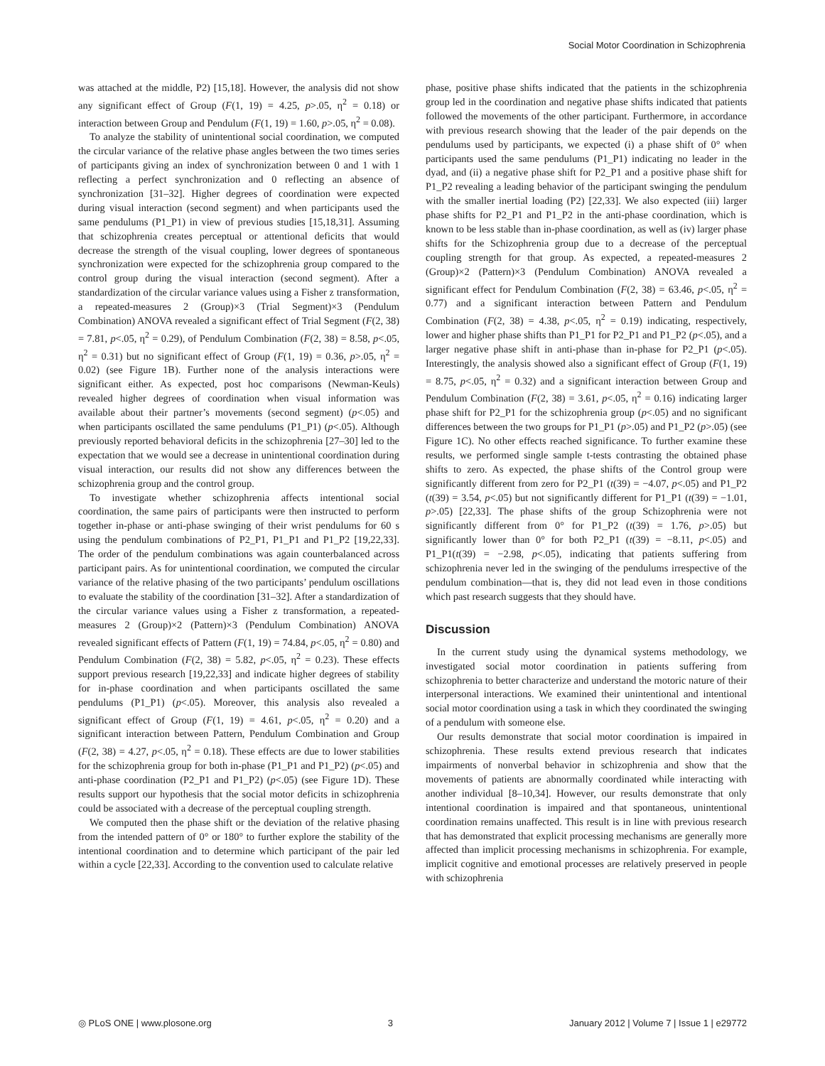Social Motor Coordination in Schizophrenia
was attached at the middle, P2) [15,18]. However, the analysis did not show any significant effect of Group (F(1, 19) = 4.25, p>.05, η<sup>2</sup> = 0.18) or interaction between Group and Pendulum (F(1, 19) = 1.60, p>.05, η<sup>2</sup> = 0.08).
To analyze the stability of unintentional social coordination, we computed the circular variance of the relative phase angles between the two times series of participants giving an index of synchronization between 0 and 1 with 1 reflecting a perfect synchronization and 0 reflecting an absence of synchronization [31–32]. Higher degrees of coordination were expected during visual interaction (second segment) and when participants used the same pendulums (P1_P1) in view of previous studies [15,18,31]. Assuming that schizophrenia creates perceptual or attentional deficits that would decrease the strength of the visual coupling, lower degrees of spontaneous synchronization were expected for the schizophrenia group compared to the control group during the visual interaction (second segment). After a standardization of the circular variance values using a Fisher z transformation, a repeated-measures 2 (Group)×3 (Trial Segment)×3 (Pendulum Combination) ANOVA revealed a significant effect of Trial Segment (F(2, 38) = 7.81, p<.05, η<sup>2</sup> = 0.29), of Pendulum Combination (F(2, 38) = 8.58, p<.05, η<sup>2</sup> = 0.31) but no significant effect of Group (F(1, 19) = 0.36, p>.05, η<sup>2</sup> = 0.02) (see Figure 1B). Further none of the analysis interactions were significant either. As expected, post hoc comparisons (Newman-Keuls) revealed higher degrees of coordination when visual information was available about their partner’s movements (second segment) (p<.05) and when participants oscillated the same pendulums (P1_P1) (p<.05). Although previously reported behavioral deficits in the schizophrenia [27–30] led to the expectation that we would see a decrease in unintentional coordination during visual interaction, our results did not show any differences between the schizophrenia group and the control group.
To investigate whether schizophrenia affects intentional social coordination, the same pairs of participants were then instructed to perform together in-phase or anti-phase swinging of their wrist pendulums for 60 s using the pendulum combinations of P2_P1, P1_P1 and P1_P2 [19,22,33]. The order of the pendulum combinations was again counterbalanced across participant pairs. As for unintentional coordination, we computed the circular variance of the relative phasing of the two participants’ pendulum oscillations to evaluate the stability of the coordination [31–32]. After a standardization of the circular variance values using a Fisher z transformation, a repeated-measures 2 (Group)×2 (Pattern)×3 (Pendulum Combination) ANOVA revealed significant effects of Pattern (F(1, 19) = 74.84, p<.05, η<sup>2</sup> = 0.80) and Pendulum Combination (F(2, 38) = 5.82, p<.05, η<sup>2</sup> = 0.23). These effects support previous research [19,22,33] and indicate higher degrees of stability for in-phase coordination and when participants oscillated the same pendulums (P1_P1) (p<.05). Moreover, this analysis also revealed a significant effect of Group (F(1, 19) = 4.61, p<.05, η<sup>2</sup> = 0.20) and a significant interaction between Pattern, Pendulum Combination and Group (F(2, 38) = 4.27, p<.05, η<sup>2</sup> = 0.18). These effects are due to lower stabilities for the schizophrenia group for both in-phase (P1_P1 and P1_P2) (p<.05) and anti-phase coordination (P2_P1 and P1_P2) (p<.05) (see Figure 1D). These results support our hypothesis that the social motor deficits in schizophrenia could be associated with a decrease of the perceptual coupling strength.
We computed then the phase shift or the deviation of the relative phasing from the intended pattern of 0° or 180° to further explore the stability of the intentional coordination and to determine which participant of the pair led within a cycle [22,33]. According to the convention used to calculate relative
phase, positive phase shifts indicated that the patients in the schizophrenia group led in the coordination and negative phase shifts indicated that patients followed the movements of the other participant. Furthermore, in accordance with previous research showing that the leader of the pair depends on the pendulums used by participants, we expected (i) a phase shift of 0° when participants used the same pendulums (P1_P1) indicating no leader in the dyad, and (ii) a negative phase shift for P2_P1 and a positive phase shift for P1_P2 revealing a leading behavior of the participant swinging the pendulum with the smaller inertial loading (P2) [22,33]. We also expected (iii) larger phase shifts for P2_P1 and P1_P2 in the anti-phase coordination, which is known to be less stable than in-phase coordination, as well as (iv) larger phase shifts for the Schizophrenia group due to a decrease of the perceptual coupling strength for that group. As expected, a repeated-measures 2 (Group)×2 (Pattern)×3 (Pendulum Combination) ANOVA revealed a significant effect for Pendulum Combination (F(2, 38) = 63.46, p<.05, η<sup>2</sup> = 0.77) and a significant interaction between Pattern and Pendulum Combination (F(2, 38) = 4.38, p<.05, η<sup>2</sup> = 0.19) indicating, respectively, lower and higher phase shifts than P1_P1 for P2_P1 and P1_P2 (p<.05), and a larger negative phase shift in anti-phase than in-phase for P2_P1 (p<.05). Interestingly, the analysis showed also a significant effect of Group (F(1, 19) = 8.75, p<.05, η<sup>2</sup> = 0.32) and a significant interaction between Group and Pendulum Combination (F(2, 38) = 3.61, p<.05, η<sup>2</sup> = 0.16) indicating larger phase shift for P2_P1 for the schizophrenia group (p<.05) and no significant differences between the two groups for P1_P1 (p>.05) and P1_P2 (p>.05) (see Figure 1C). No other effects reached significance. To further examine these results, we performed single sample t-tests contrasting the obtained phase shifts to zero. As expected, the phase shifts of the Control group were significantly different from zero for P2_P1 (t(39) = −4.07, p<.05) and P1_P2 (t(39) = 3.54, p<.05) but not significantly different for P1_P1 (t(39) = −1.01, p>.05) [22,33]. The phase shifts of the group Schizophrenia were not significantly different from 0° for P1_P2 (t(39) = 1.76, p>.05) but significantly lower than 0° for both P2_P1 (t(39) = −8.11, p<.05) and P1_P1(t(39) = −2.98, p<.05), indicating that patients suffering from schizophrenia never led in the swinging of the pendulums irrespective of the pendulum combination—that is, they did not lead even in those conditions which past research suggests that they should have.
Discussion
In the current study using the dynamical systems methodology, we investigated social motor coordination in patients suffering from schizophrenia to better characterize and understand the motoric nature of their interpersonal interactions. We examined their unintentional and intentional social motor coordination using a task in which they coordinated the swinging of a pendulum with someone else.
Our results demonstrate that social motor coordination is impaired in schizophrenia. These results extend previous research that indicates impairments of nonverbal behavior in schizophrenia and show that the movements of patients are abnormally coordinated while interacting with another individual [8–10,34]. However, our results demonstrate that only intentional coordination is impaired and that spontaneous, unintentional coordination remains unaffected. This result is in line with previous research that has demonstrated that explicit processing mechanisms are generally more affected than implicit processing mechanisms in schizophrenia. For example, implicit cognitive and emotional processes are relatively preserved in people with schizophrenia
◎ PLoS ONE | www.plosone.org 3 January 2012 | Volume 7 | Issue 1 | e29772